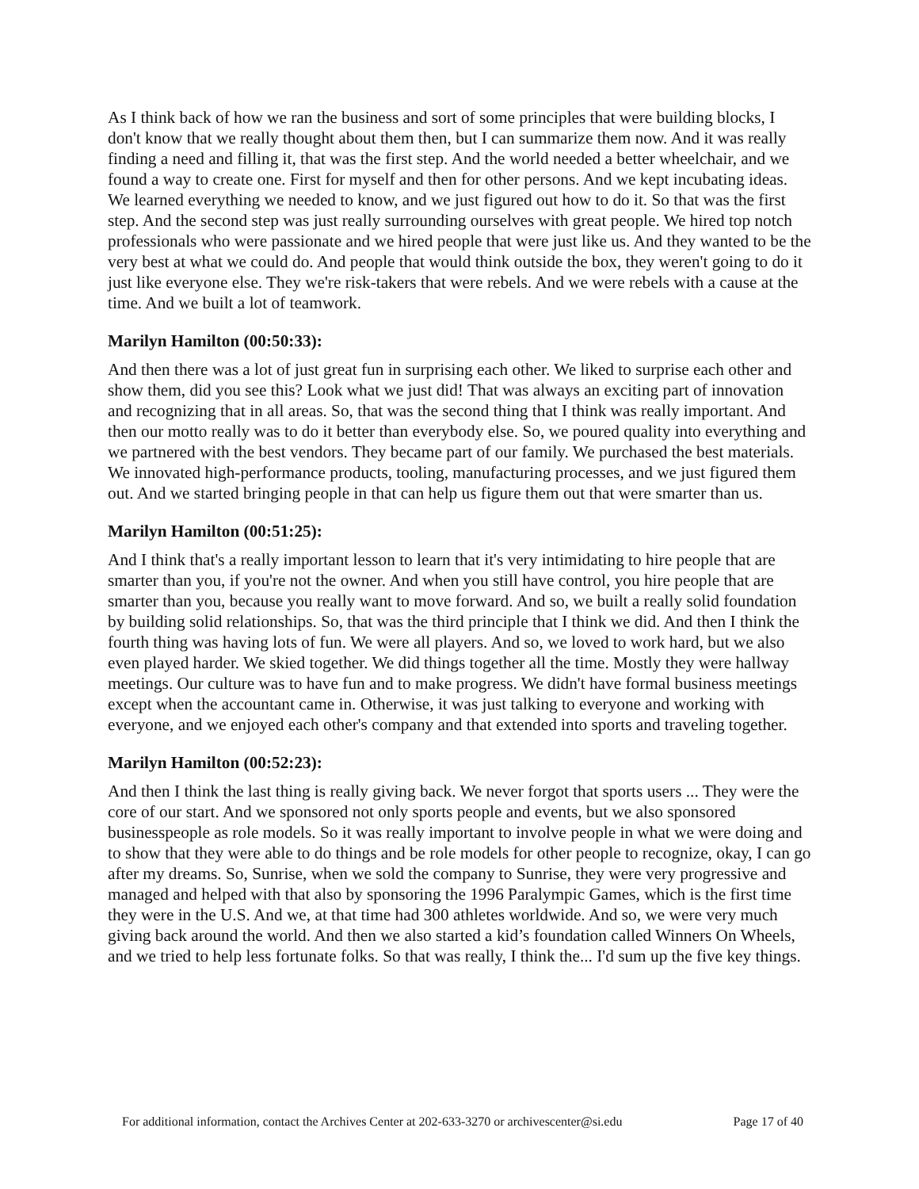As I think back of how we ran the business and sort of some principles that were building blocks, I don't know that we really thought about them then, but I can summarize them now. And it was really finding a need and filling it, that was the first step. And the world needed a better wheelchair, and we found a way to create one. First for myself and then for other persons. And we kept incubating ideas. We learned everything we needed to know, and we just figured out how to do it. So that was the first step. And the second step was just really surrounding ourselves with great people. We hired top notch professionals who were passionate and we hired people that were just like us. And they wanted to be the very best at what we could do. And people that would think outside the box, they weren't going to do it just like everyone else. They we're risk-takers that were rebels. And we were rebels with a cause at the time. And we built a lot of teamwork.
Marilyn Hamilton (00:50:33):
And then there was a lot of just great fun in surprising each other. We liked to surprise each other and show them, did you see this? Look what we just did! That was always an exciting part of innovation and recognizing that in all areas. So, that was the second thing that I think was really important. And then our motto really was to do it better than everybody else. So, we poured quality into everything and we partnered with the best vendors. They became part of our family. We purchased the best materials. We innovated high-performance products, tooling, manufacturing processes, and we just figured them out. And we started bringing people in that can help us figure them out that were smarter than us.
Marilyn Hamilton (00:51:25):
And I think that's a really important lesson to learn that it's very intimidating to hire people that are smarter than you, if you're not the owner. And when you still have control, you hire people that are smarter than you, because you really want to move forward. And so, we built a really solid foundation by building solid relationships. So, that was the third principle that I think we did. And then I think the fourth thing was having lots of fun. We were all players. And so, we loved to work hard, but we also even played harder. We skied together. We did things together all the time. Mostly they were hallway meetings. Our culture was to have fun and to make progress. We didn't have formal business meetings except when the accountant came in. Otherwise, it was just talking to everyone and working with everyone, and we enjoyed each other's company and that extended into sports and traveling together.
Marilyn Hamilton (00:52:23):
And then I think the last thing is really giving back. We never forgot that sports users ... They were the core of our start. And we sponsored not only sports people and events, but we also sponsored businesspeople as role models. So it was really important to involve people in what we were doing and to show that they were able to do things and be role models for other people to recognize, okay, I can go after my dreams. So, Sunrise, when we sold the company to Sunrise, they were very progressive and managed and helped with that also by sponsoring the 1996 Paralympic Games, which is the first time they were in the U.S. And we, at that time had 300 athletes worldwide. And so, we were very much giving back around the world. And then we also started a kid’s foundation called Winners On Wheels, and we tried to help less fortunate folks. So that was really, I think the... I'd sum up the five key things.
For additional information, contact the Archives Center at 202-633-3270 or archivescenter@si.edu Page 17 of 40